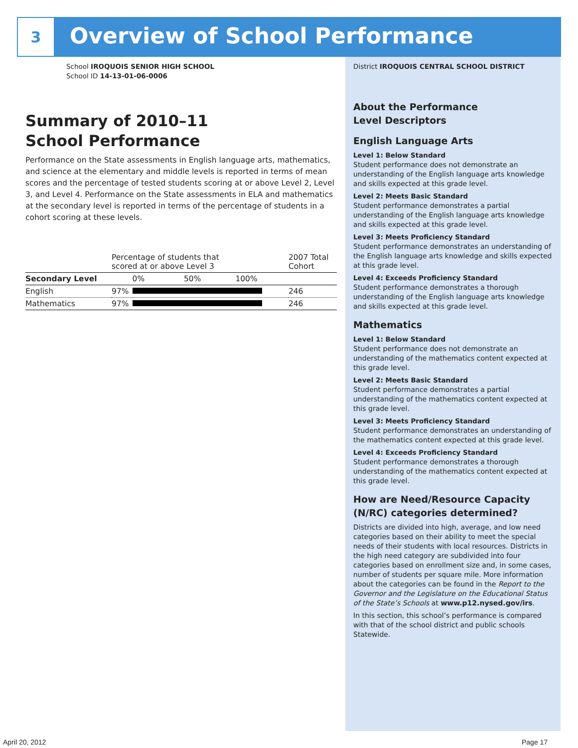3
Overview of School Performance
School IROQUOIS SENIOR HIGH SCHOOL
School ID 14-13-01-06-0006
Summary of 2010–11
School Performance
Performance on the State assessments in English language arts, mathematics, and science at the elementary and middle levels is reported in terms of mean scores and the percentage of tested students scoring at or above Level 2, Level 3, and Level 4. Performance on the State assessments in ELA and mathematics at the secondary level is reported in terms of the percentage of students in a cohort scoring at these levels.
| | Percentage of students that scored at or above Level 3 | | 2007 Total Cohort |
| --- | --- | --- | --- |
| Secondary Level | | 0% 50% 100% | |
| English | 97% | | 246 |
| Mathematics | 97% | | 246 |
District IROQUOIS CENTRAL SCHOOL DISTRICT
About the Performance
Level Descriptors
English Language Arts
Level 1: Below Standard
Student performance does not demonstrate an understanding of the English language arts knowledge and skills expected at this grade level.
Level 2: Meets Basic Standard
Student performance demonstrates a partial understanding of the English language arts knowledge and skills expected at this grade level.
Level 3: Meets Proficiency Standard
Student performance demonstrates an understanding of the English language arts knowledge and skills expected at this grade level.
Level 4: Exceeds Proficiency Standard
Student performance demonstrates a thorough understanding of the English language arts knowledge and skills expected at this grade level.
Mathematics
Level 1: Below Standard
Student performance does not demonstrate an understanding of the mathematics content expected at this grade level.
Level 2: Meets Basic Standard
Student performance demonstrates a partial understanding of the mathematics content expected at this grade level.
Level 3: Meets Proficiency Standard
Student performance demonstrates an understanding of the mathematics content expected at this grade level.
Level 4: Exceeds Proficiency Standard
Student performance demonstrates a thorough understanding of the mathematics content expected at this grade level.
How are Need/Resource Capacity (N/RC) categories determined?
Districts are divided into high, average, and low need categories based on their ability to meet the special needs of their students with local resources. Districts in the high need category are subdivided into four categories based on enrollment size and, in some cases, number of students per square mile. More information about the categories can be found in the Report to the Governor and the Legislature on the Educational Status of the State’s Schools at www.p12.nysed.gov/irs.
In this section, this school’s performance is compared with that of the school district and public schools Statewide.
April 20, 2012 Page 17